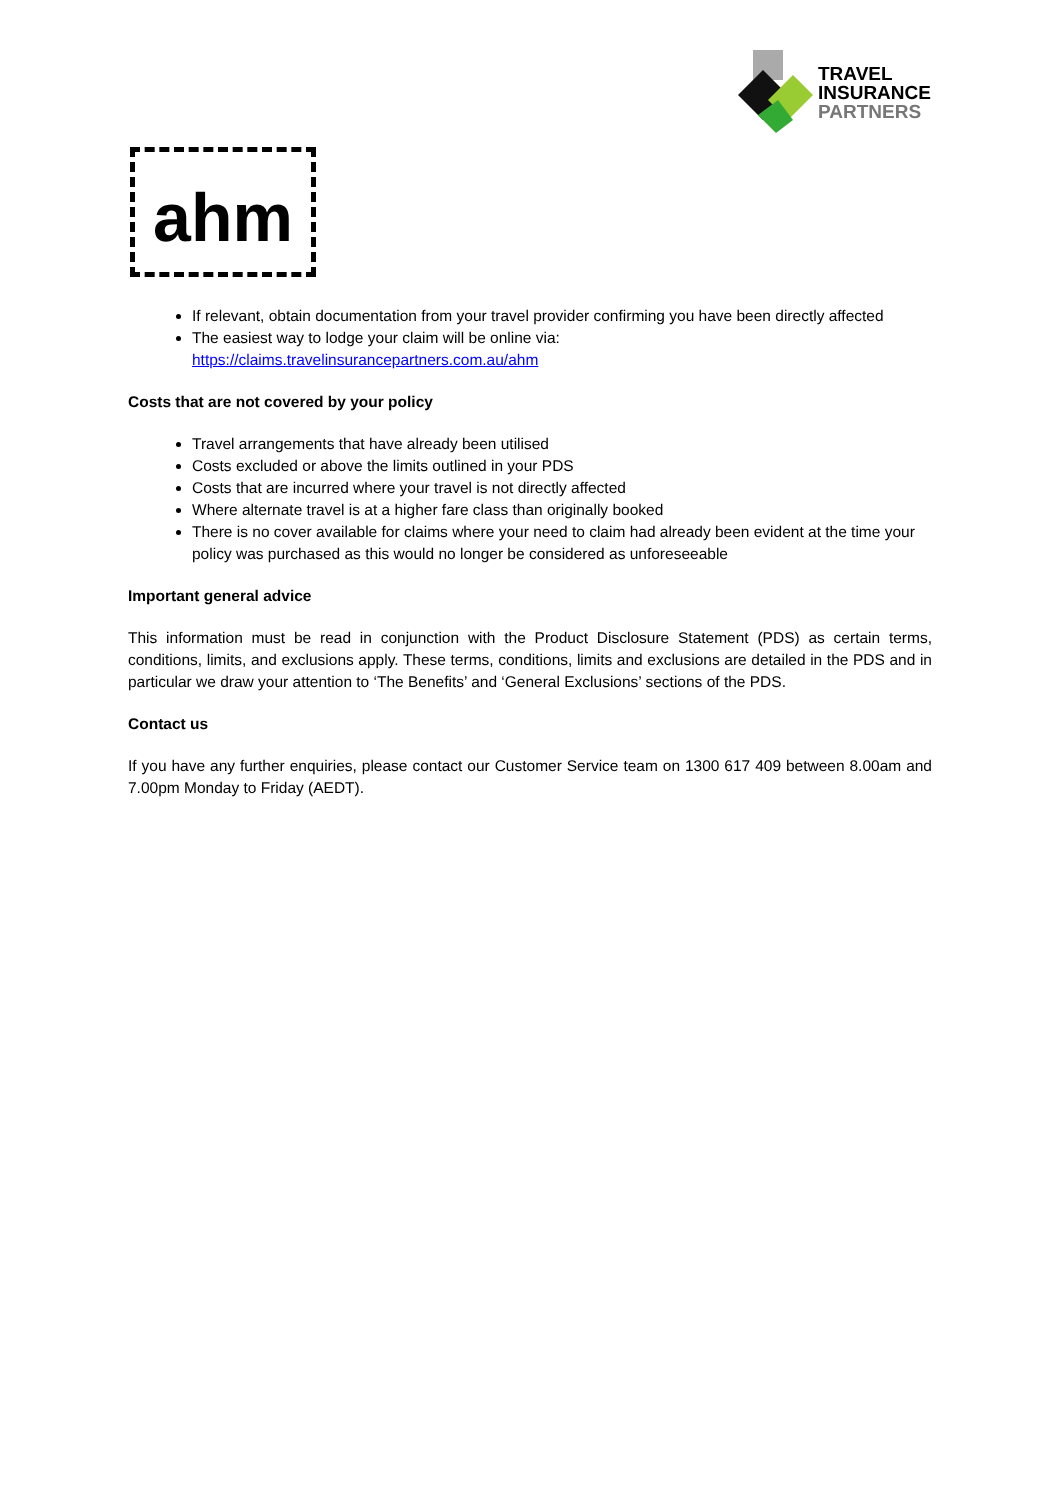TRAVEL
INSURANCE
PARTNERS
ahm
If relevant, obtain documentation from your travel provider confirming you have been directly affected
The easiest way to lodge your claim will be online via:
https://claims.travelinsurancepartners.com.au/ahm
Costs that are not covered by your policy
Travel arrangements that have already been utilised
Costs excluded or above the limits outlined in your PDS
Costs that are incurred where your travel is not directly affected
Where alternate travel is at a higher fare class than originally booked
There is no cover available for claims where your need to claim had already been evident at the time your policy was purchased as this would no longer be considered as unforeseeable
Important general advice
This information must be read in conjunction with the Product Disclosure Statement (PDS) as certain terms, conditions, limits, and exclusions apply. These terms, conditions, limits and exclusions are detailed in the PDS and in particular we draw your attention to ‘The Benefits’ and ‘General Exclusions’ sections of the PDS.
Contact us
If you have any further enquiries, please contact our Customer Service team on 1300 617 409 between 8.00am and 7.00pm Monday to Friday (AEDT).